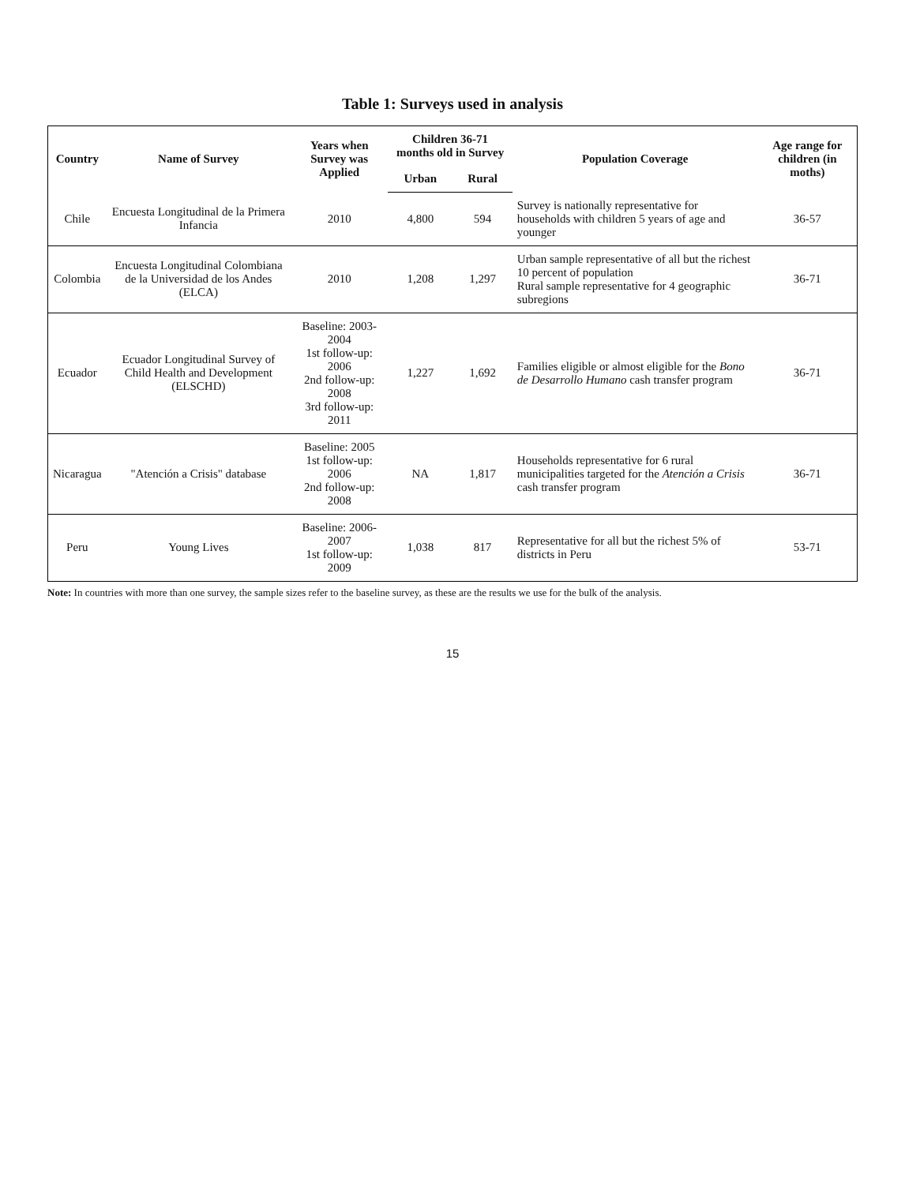Table 1: Surveys used in analysis
| Country | Name of Survey | Years when Survey was Applied | Children 36-71 months old in Survey | | Population Coverage | Age range for children (in moths) |
| --- | --- | --- | --- | --- | --- | --- |
| | | | Urban | Rural | | |
| Chile | Encuesta Longitudinal de la Primera Infancia | 2010 | 4,800 | 594 | Survey is nationally representative for households with children 5 years of age and younger | 36-57 |
| Colombia | Encuesta Longitudinal Colombiana de la Universidad de los Andes (ELCA) | 2010 | 1,208 | 1,297 | Urban sample representative of all but the richest 10 percent of population Rural sample representative for 4 geographic subregions | 36-71 |
| Ecuador | Ecuador Longitudinal Survey of Child Health and Development (ELSCHD) | Baseline: 2003-2004 1st follow-up: 2006 2nd follow-up: 2008 3rd follow-up: 2011 | 1,227 | 1,692 | Families eligible or almost eligible for the Bono de Desarrollo Humano cash transfer program | 36-71 |
| Nicaragua | "Atención a Crisis" database | Baseline: 2005 1st follow-up: 2006 2nd follow-up: 2008 | NA | 1,817 | Households representative for 6 rural municipalities targeted for the Atención a Crisis cash transfer program | 36-71 |
| Peru | Young Lives | Baseline: 2006-2007 1st follow-up: 2009 | 1,038 | 817 | Representative for all but the richest 5% of districts in Peru | 53-71 |
Note: In countries with more than one survey, the sample sizes refer to the baseline survey, as these are the results we use for the bulk of the analysis.
15